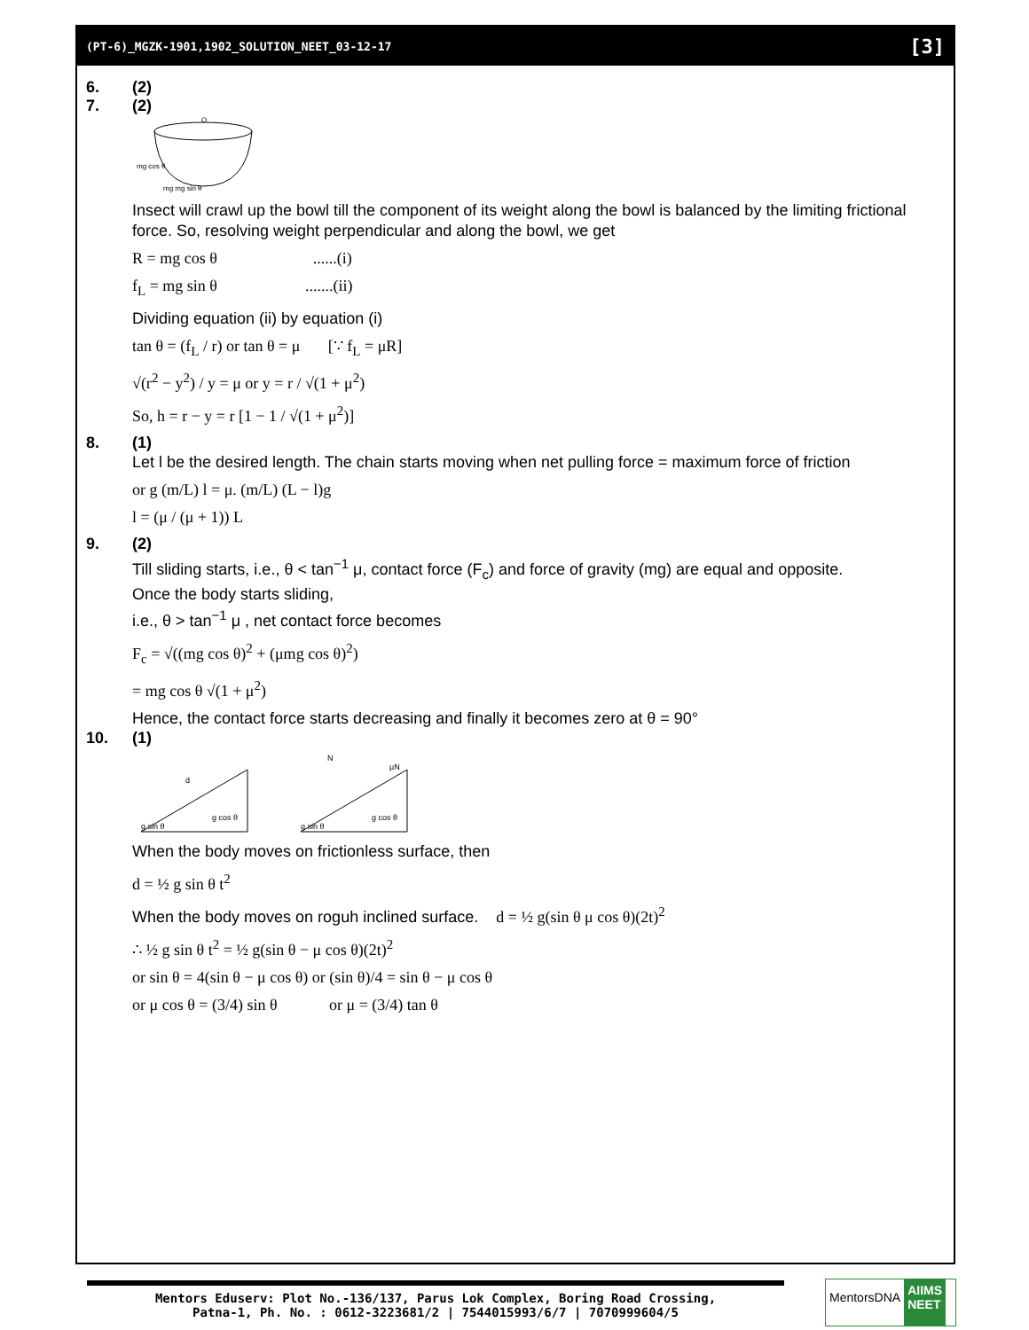(PT-6)_MGZK-1901,1902_SOLUTION_NEET_03-12-17 [3]
6. (2)
7. (2)
mg cos θ
mg mg sin θ
O
Insect will crawl up the bowl till the component of its weight along the bowl is balanced by the limiting frictional force. So, resolving weight perpendicular and along the bowl, we get
R = mg cos θ ......(i)
f<sub>L</sub> = mg sin θ .......(ii)
Dividing equation (ii) by equation (i)
tan θ = (f<sub>L</sub> / r) or tan θ = μ [∵ f<sub>L</sub> = μR]
√(r<sup>2</sup> − y<sup>2</sup>) / y = μ or y = r / √(1 + μ<sup>2</sup>)
So, h = r − y = r [1 − 1 / √(1 + μ<sup>2</sup>)]
8. (1)
Let l be the desired length. The chain starts moving when net pulling force = maximum force of friction
or g (m/L) l = μ. (m/L) (L − l)g
l = (μ / (μ + 1)) L
9. (2)
Till sliding starts, i.e., θ < tan<sup>−1</sup> μ, contact force (F<sub>c</sub>) and force of gravity (mg) are equal and opposite.
Once the body starts sliding,
i.e., θ > tan<sup>−1</sup> μ , net contact force becomes
F<sub>c</sub> = √((mg cos θ)<sup>2</sup> + (μmg cos θ)<sup>2</sup>)
= mg cos θ √(1 + μ<sup>2</sup>)
Hence, the contact force starts decreasing and finally it becomes zero at θ = 90°
10. (1)
g sin θ
g cos θ
d
N
μN
g sin θ
g cos θ
When the body moves on frictionless surface, then
d = ½ g sin θ t<sup>2</sup>
When the body moves on roguh inclined surface. d = ½ g(sin θ μ cos θ)(2t)<sup>2</sup>
∴ ½ g sin θ t<sup>2</sup> = ½ g(sin θ − μ cos θ)(2t)<sup>2</sup>
or sin θ = 4(sin θ − μ cos θ) or (sin θ)/4 = sin θ − μ cos θ
or μ cos θ = (3/4) sin θ or μ = (3/4) tan θ
Mentors Eduserv: Plot No.-136/137, Parus Lok Complex, Boring Road Crossing,
Patna-1, Ph. No. : 0612-3223681/2 | 7544015993/6/7 | 7070999604/5
MentorsDNA
AIIMS
NEET